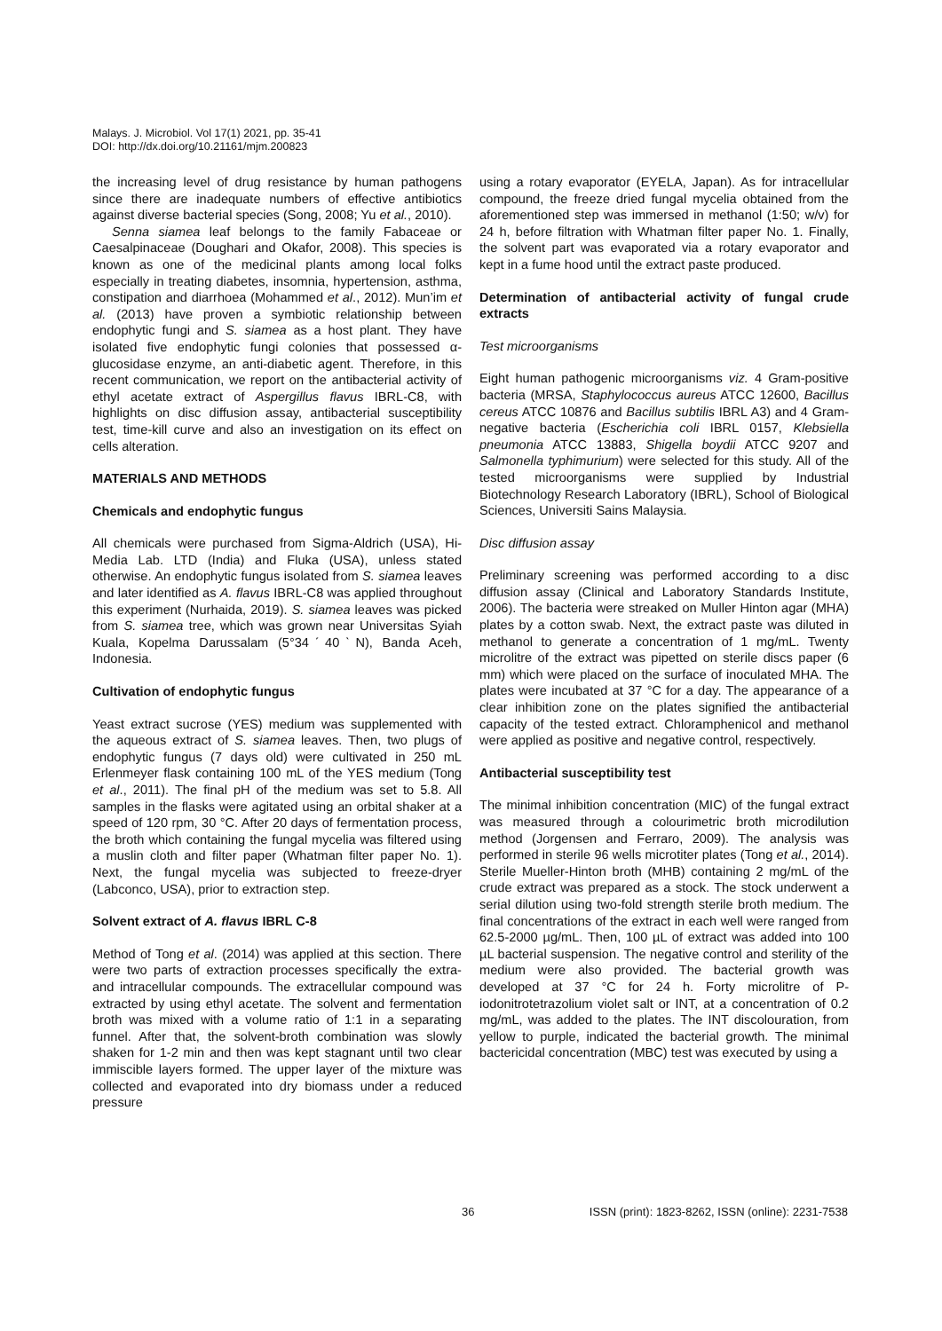Malays. J. Microbiol. Vol 17(1) 2021, pp. 35-41
DOI: http://dx.doi.org/10.21161/mjm.200823
the increasing level of drug resistance by human pathogens since there are inadequate numbers of effective antibiotics against diverse bacterial species (Song, 2008; Yu et al., 2010).
Senna siamea leaf belongs to the family Fabaceae or Caesalpinaceae (Doughari and Okafor, 2008). This species is known as one of the medicinal plants among local folks especially in treating diabetes, insomnia, hypertension, asthma, constipation and diarrhoea (Mohammed et al., 2012). Mun’im et al. (2013) have proven a symbiotic relationship between endophytic fungi and S. siamea as a host plant. They have isolated five endophytic fungi colonies that possessed α-glucosidase enzyme, an anti-diabetic agent. Therefore, in this recent communication, we report on the antibacterial activity of ethyl acetate extract of Aspergillus flavus IBRL-C8, with highlights on disc diffusion assay, antibacterial susceptibility test, time-kill curve and also an investigation on its effect on cells alteration.
MATERIALS AND METHODS
Chemicals and endophytic fungus
All chemicals were purchased from Sigma-Aldrich (USA), Hi-Media Lab. LTD (India) and Fluka (USA), unless stated otherwise. An endophytic fungus isolated from S. siamea leaves and later identified as A. flavus IBRL-C8 was applied throughout this experiment (Nurhaida, 2019). S. siamea leaves was picked from S. siamea tree, which was grown near Universitas Syiah Kuala, Kopelma Darussalam (5°34ˊ40ˋN), Banda Aceh, Indonesia.
Cultivation of endophytic fungus
Yeast extract sucrose (YES) medium was supplemented with the aqueous extract of S. siamea leaves. Then, two plugs of endophytic fungus (7 days old) were cultivated in 250 mL Erlenmeyer flask containing 100 mL of the YES medium (Tong et al., 2011). The final pH of the medium was set to 5.8. All samples in the flasks were agitated using an orbital shaker at a speed of 120 rpm, 30 °C. After 20 days of fermentation process, the broth which containing the fungal mycelia was filtered using a muslin cloth and filter paper (Whatman filter paper No. 1). Next, the fungal mycelia was subjected to freeze-dryer (Labconco, USA), prior to extraction step.
Solvent extract of A. flavus IBRL C-8
Method of Tong et al. (2014) was applied at this section. There were two parts of extraction processes specifically the extra- and intracellular compounds. The extracellular compound was extracted by using ethyl acetate. The solvent and fermentation broth was mixed with a volume ratio of 1:1 in a separating funnel. After that, the solvent-broth combination was slowly shaken for 1-2 min and then was kept stagnant until two clear immiscible layers formed. The upper layer of the mixture was collected and evaporated into dry biomass under a reduced pressure
using a rotary evaporator (EYELA, Japan). As for intracellular compound, the freeze dried fungal mycelia obtained from the aforementioned step was immersed in methanol (1:50; w/v) for 24 h, before filtration with Whatman filter paper No. 1. Finally, the solvent part was evaporated via a rotary evaporator and kept in a fume hood until the extract paste produced.
Determination of antibacterial activity of fungal crude extracts
Test microorganisms
Eight human pathogenic microorganisms viz. 4 Gram-positive bacteria (MRSA, Staphylococcus aureus ATCC 12600, Bacillus cereus ATCC 10876 and Bacillus subtilis IBRL A3) and 4 Gram-negative bacteria (Escherichia coli IBRL 0157, Klebsiella pneumonia ATCC 13883, Shigella boydii ATCC 9207 and Salmonella typhimurium) were selected for this study. All of the tested microorganisms were supplied by Industrial Biotechnology Research Laboratory (IBRL), School of Biological Sciences, Universiti Sains Malaysia.
Disc diffusion assay
Preliminary screening was performed according to a disc diffusion assay (Clinical and Laboratory Standards Institute, 2006). The bacteria were streaked on Muller Hinton agar (MHA) plates by a cotton swab. Next, the extract paste was diluted in methanol to generate a concentration of 1 mg/mL. Twenty microlitre of the extract was pipetted on sterile discs paper (6 mm) which were placed on the surface of inoculated MHA. The plates were incubated at 37 °C for a day. The appearance of a clear inhibition zone on the plates signified the antibacterial capacity of the tested extract. Chloramphenicol and methanol were applied as positive and negative control, respectively.
Antibacterial susceptibility test
The minimal inhibition concentration (MIC) of the fungal extract was measured through a colourimetric broth microdilution method (Jorgensen and Ferraro, 2009). The analysis was performed in sterile 96 wells microtiter plates (Tong et al., 2014). Sterile Mueller-Hinton broth (MHB) containing 2 mg/mL of the crude extract was prepared as a stock. The stock underwent a serial dilution using two-fold strength sterile broth medium. The final concentrations of the extract in each well were ranged from 62.5-2000 µg/mL. Then, 100 µL of extract was added into 100 µL bacterial suspension. The negative control and sterility of the medium were also provided. The bacterial growth was developed at 37 °C for 24 h. Forty microlitre of P-iodonitrotetrazolium violet salt or INT, at a concentration of 0.2 mg/mL, was added to the plates. The INT discolouration, from yellow to purple, indicated the bacterial growth. The minimal bactericidal concentration (MBC) test was executed by using a
36 ISSN (print): 1823-8262, ISSN (online): 2231-7538